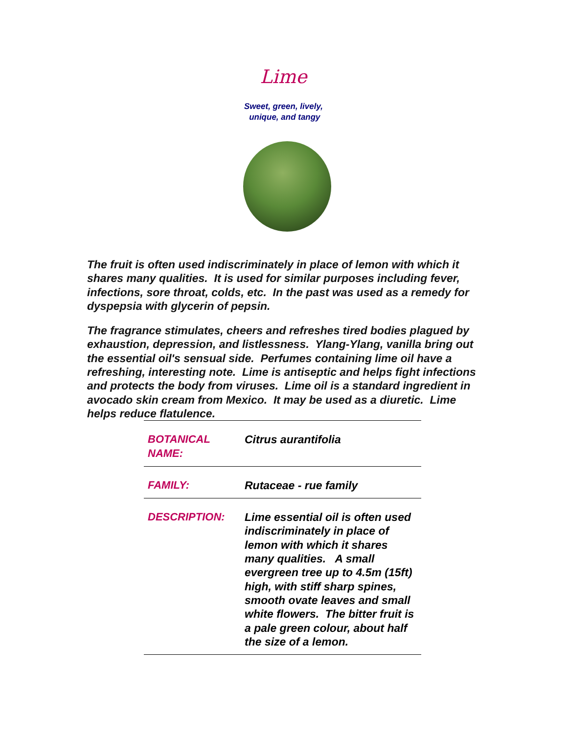Lime
Sweet, green, lively,
unique, and tangy
The fruit is often used indiscriminately in place of lemon with which it shares many qualities. It is used for similar purposes including fever, infections, sore throat, colds, etc. In the past was used as a remedy for dyspepsia with glycerin of pepsin.
The fragrance stimulates, cheers and refreshes tired bodies plagued by exhaustion, depression, and listlessness. Ylang-Ylang, vanilla bring out the essential oil's sensual side. Perfumes containing lime oil have a refreshing, interesting note. Lime is antiseptic and helps fight infections and protects the body from viruses. Lime oil is a standard ingredient in avocado skin cream from Mexico. It may be used as a diuretic. Lime helps reduce flatulence.
| BOTANICAL NAME: | Citrus aurantifolia |
| FAMILY: | Rutaceae - rue family |
| DESCRIPTION: | Lime essential oil is often used indiscriminately in place of lemon with which it shares many qualities. A small evergreen tree up to 4.5m (15ft) high, with stiff sharp spines, smooth ovate leaves and small white flowers. The bitter fruit is a pale green colour, about half the size of a lemon. |